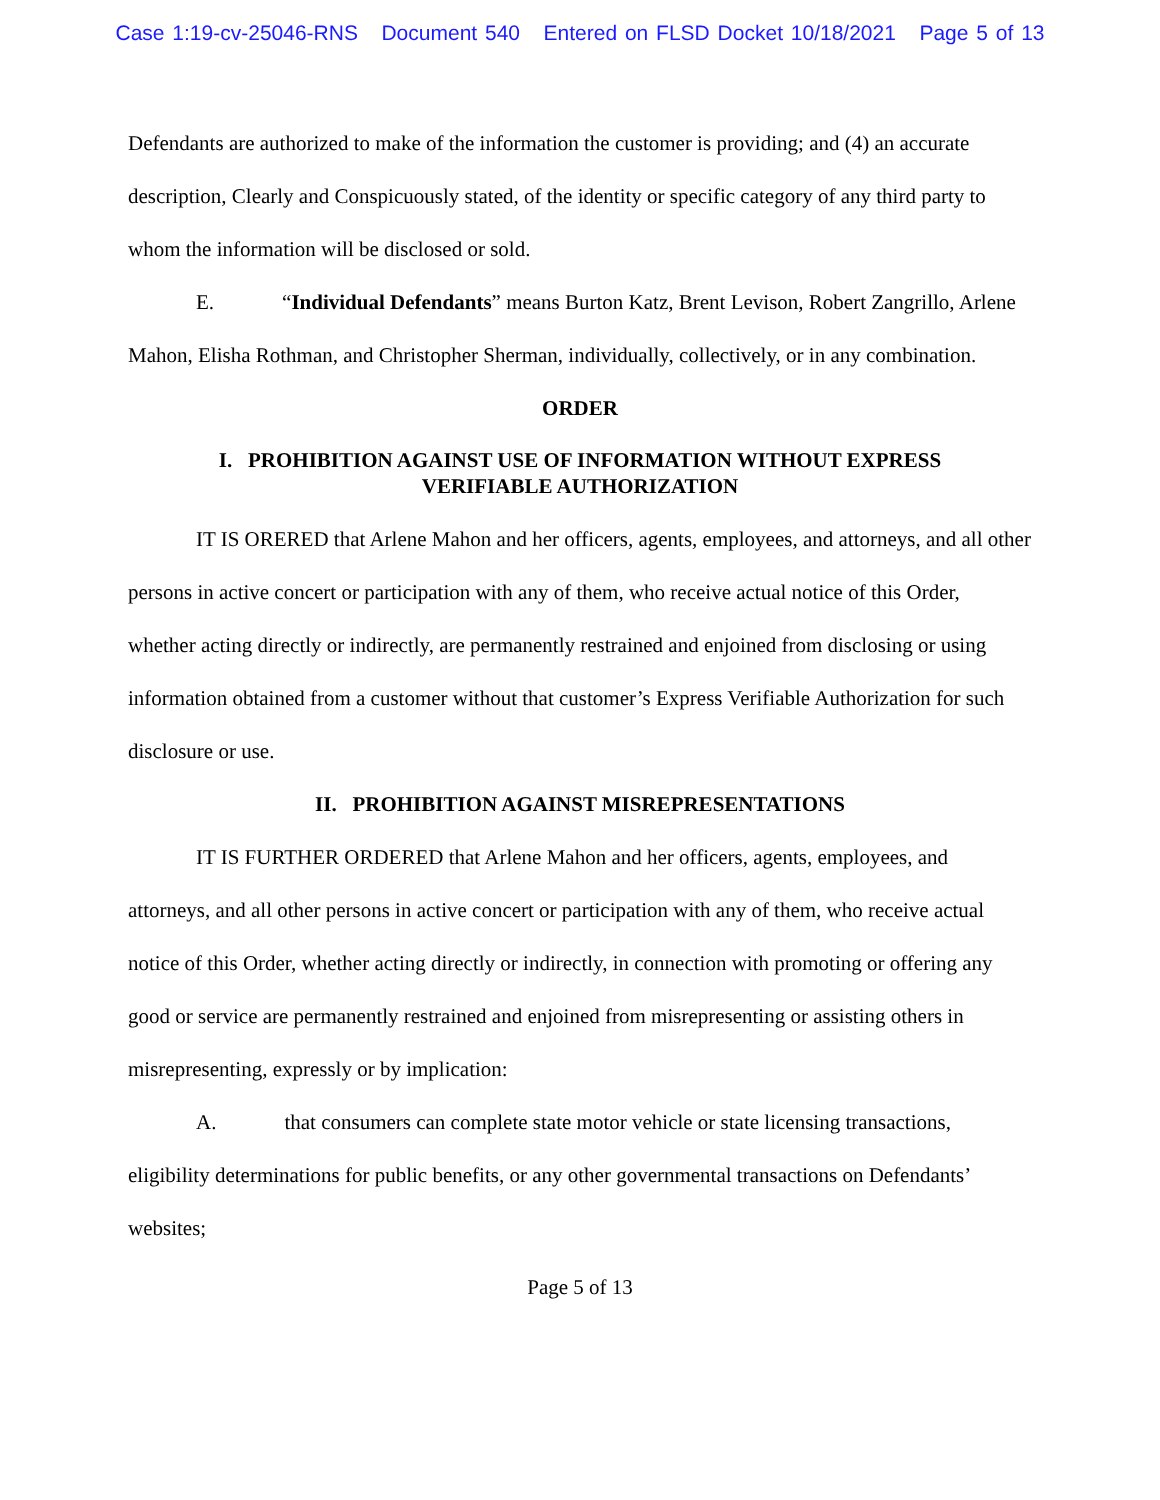Case 1:19-cv-25046-RNS Document 540 Entered on FLSD Docket 10/18/2021 Page 5 of 13
Defendants are authorized to make of the information the customer is providing; and (4) an accurate description, Clearly and Conspicuously stated, of the identity or specific category of any third party to whom the information will be disclosed or sold.
E. “Individual Defendants” means Burton Katz, Brent Levison, Robert Zangrillo, Arlene Mahon, Elisha Rothman, and Christopher Sherman, individually, collectively, or in any combination.
ORDER
I. PROHIBITION AGAINST USE OF INFORMATION WITHOUT EXPRESS
VERIFIABLE AUTHORIZATION
IT IS ORERED that Arlene Mahon and her officers, agents, employees, and attorneys, and all other persons in active concert or participation with any of them, who receive actual notice of this Order, whether acting directly or indirectly, are permanently restrained and enjoined from disclosing or using information obtained from a customer without that customer’s Express Verifiable Authorization for such disclosure or use.
II. PROHIBITION AGAINST MISREPRESENTATIONS
IT IS FURTHER ORDERED that Arlene Mahon and her officers, agents, employees, and attorneys, and all other persons in active concert or participation with any of them, who receive actual notice of this Order, whether acting directly or indirectly, in connection with promoting or offering any good or service are permanently restrained and enjoined from misrepresenting or assisting others in misrepresenting, expressly or by implication:
A. that consumers can complete state motor vehicle or state licensing transactions, eligibility determinations for public benefits, or any other governmental transactions on Defendants’ websites;
Page 5 of 13